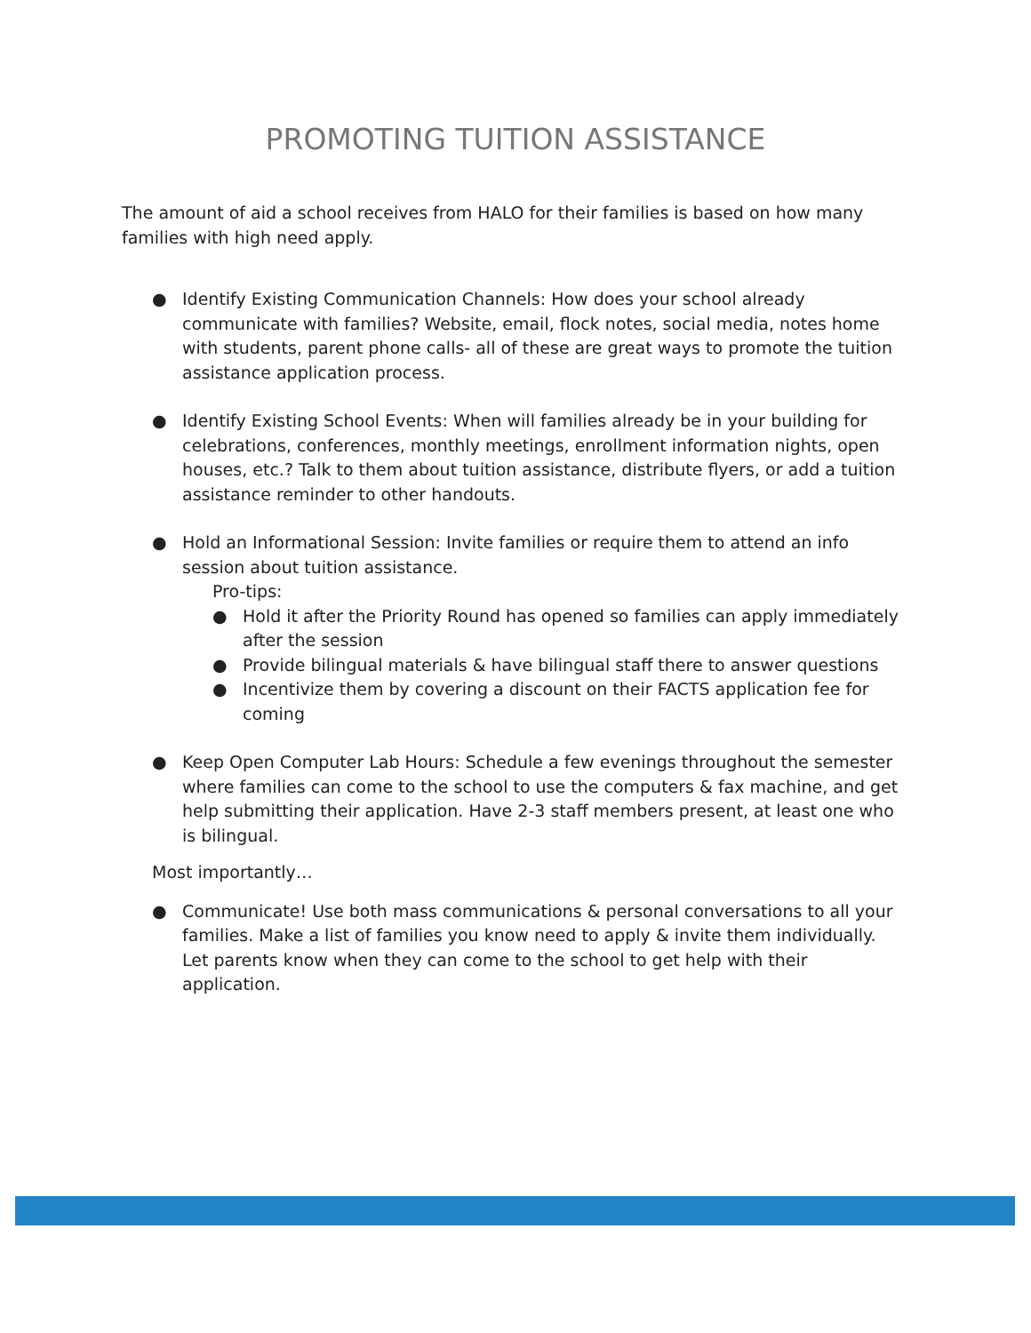PROMOTING TUITION ASSISTANCE
The amount of aid a school receives from HALO for their families is based on how many families with high need apply.
● Identify Existing Communication Channels: How does your school already communicate with families? Website, email, flock notes, social media, notes home with students, parent phone calls- all of these are great ways to promote the tuition assistance application process.
● Identify Existing School Events: When will families already be in your building for celebrations, conferences, monthly meetings, enrollment information nights, open houses, etc.? Talk to them about tuition assistance, distribute flyers, or add a tuition assistance reminder to other handouts.
● Hold an Informational Session: Invite families or require them to attend an info session about tuition assistance.
Pro-tips:
● Hold it after the Priority Round has opened so families can apply immediately after the session
● Provide bilingual materials & have bilingual staff there to answer questions
● Incentivize them by covering a discount on their FACTS application fee for coming
● Keep Open Computer Lab Hours: Schedule a few evenings throughout the semester where families can come to the school to use the computers & fax machine, and get help submitting their application. Have 2-3 staff members present, at least one who is bilingual.
Most importantly…
● Communicate! Use both mass communications & personal conversations to all your families. Make a list of families you know need to apply & invite them individually. Let parents know when they can come to the school to get help with their application.